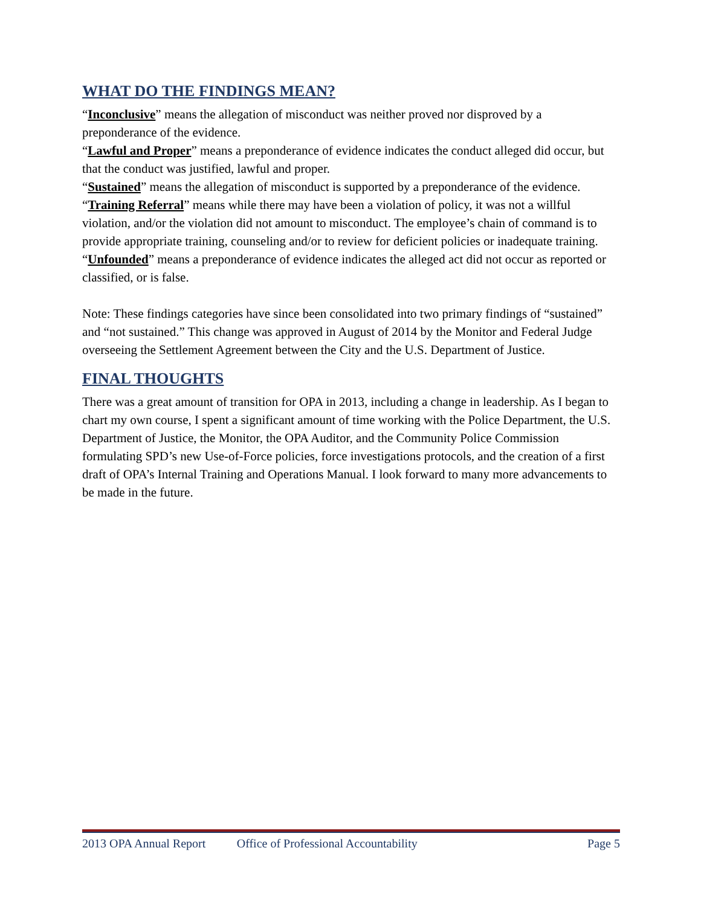WHAT DO THE FINDINGS MEAN?
“Inconclusive” means the allegation of misconduct was neither proved nor disproved by a preponderance of the evidence.
“Lawful and Proper” means a preponderance of evidence indicates the conduct alleged did occur, but that the conduct was justified, lawful and proper.
“Sustained” means the allegation of misconduct is supported by a preponderance of the evidence.
“Training Referral” means while there may have been a violation of policy, it was not a willful violation, and/or the violation did not amount to misconduct. The employee’s chain of command is to provide appropriate training, counseling and/or to review for deficient policies or inadequate training.
“Unfounded” means a preponderance of evidence indicates the alleged act did not occur as reported or classified, or is false.
Note: These findings categories have since been consolidated into two primary findings of “sustained” and “not sustained.” This change was approved in August of 2014 by the Monitor and Federal Judge overseeing the Settlement Agreement between the City and the U.S. Department of Justice.
FINAL THOUGHTS
There was a great amount of transition for OPA in 2013, including a change in leadership. As I began to chart my own course, I spent a significant amount of time working with the Police Department, the U.S. Department of Justice, the Monitor, the OPA Auditor, and the Community Police Commission formulating SPD’s new Use-of-Force policies, force investigations protocols, and the creation of a first draft of OPA’s Internal Training and Operations Manual. I look forward to many more advancements to be made in the future.
2013 OPA Annual Report Office of Professional Accountability Page 5